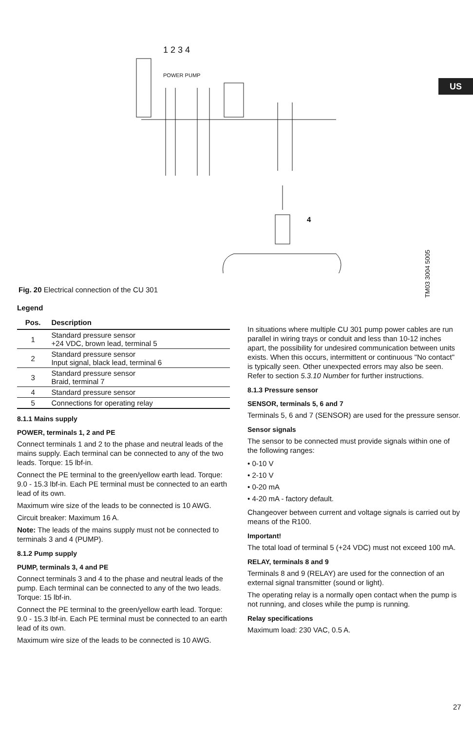US
1 2 3 4
POWER PUMP
4
TM03 3004 5005
Fig. 20 Electrical connection of the CU 301
Legend
| Pos. | Description |
| --- | --- |
| 1 | Standard pressure sensor +24 VDC, brown lead, terminal 5 |
| 2 | Standard pressure sensor Input signal, black lead, terminal 6 |
| 3 | Standard pressure sensor Braid, terminal 7 |
| 4 | Standard pressure sensor |
| 5 | Connections for operating relay |
8.1.1 Mains supply
POWER, terminals 1, 2 and PE
Connect terminals 1 and 2 to the phase and neutral leads of the mains supply. Each terminal can be connected to any of the two leads. Torque: 15 lbf-in.
Connect the PE terminal to the green/yellow earth lead. Torque: 9.0 - 15.3 lbf-in. Each PE terminal must be connected to an earth lead of its own.
Maximum wire size of the leads to be connected is 10 AWG.
Circuit breaker: Maximum 16 A.
Note: The leads of the mains supply must not be connected to terminals 3 and 4 (PUMP).
8.1.2 Pump supply
PUMP, terminals 3, 4 and PE
Connect terminals 3 and 4 to the phase and neutral leads of the pump. Each terminal can be connected to any of the two leads. Torque: 15 lbf-in.
Connect the PE terminal to the green/yellow earth lead. Torque: 9.0 - 15.3 lbf-in. Each PE terminal must be connected to an earth lead of its own.
Maximum wire size of the leads to be connected is 10 AWG.
In situations where multiple CU 301 pump power cables are run parallel in wiring trays or conduit and less than 10-12 inches apart, the possibility for undesired communication between units exists. When this occurs, intermittent or continuous "No contact" is typically seen. Other unexpected errors may also be seen.
Refer to section 5.3.10 Number for further instructions.
8.1.3 Pressure sensor
SENSOR, terminals 5, 6 and 7
Terminals 5, 6 and 7 (SENSOR) are used for the pressure sensor.
Sensor signals
The sensor to be connected must provide signals within one of the following ranges:
• 0-10 V
• 2-10 V
• 0-20 mA
• 4-20 mA - factory default.
Changeover between current and voltage signals is carried out by means of the R100.
Important!
The total load of terminal 5 (+24 VDC) must not exceed 100 mA.
RELAY, terminals 8 and 9
Terminals 8 and 9 (RELAY) are used for the connection of an external signal transmitter (sound or light).
The operating relay is a normally open contact when the pump is not running, and closes while the pump is running.
Relay specifications
Maximum load: 230 VAC, 0.5 A.
27